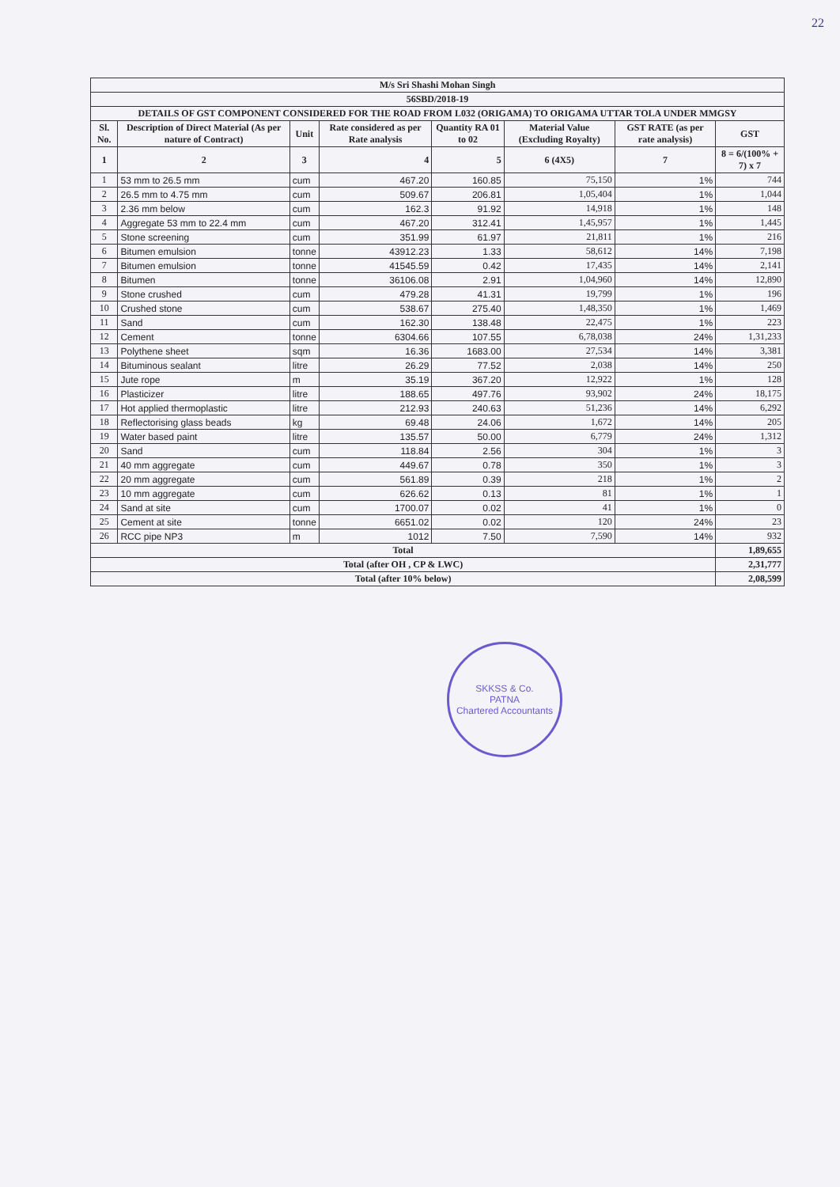22
| M/s Sri Shashi Mohan Singh | | | | | | | |
| --- | --- | --- | --- | --- | --- | --- | --- |
| 56SBD/2018-19 | | | | | | | |
| DETAILS OF GST COMPONENT CONSIDERED FOR THE ROAD FROM L032 (ORIGAMA) TO ORIGAMA UTTAR TOLA UNDER MMGSY | | | | | | | |
| Sl. No. | Description of Direct Material (As per nature of Contract) | Unit | Rate considered as per Rate analysis | Quantity RA 01 to 02 | Material Value (Excluding Royalty) | GST RATE (as per rate analysis) | GST |
| 1 | 2 | 3 | 4 | 5 | 6 (4X5) | 7 | 8 = 6/(100% + 7) x 7 |
| 1 | 53 mm to 26.5 mm | cum | 467.20 | 160.85 | 75,150 | 1% | 744 |
| 2 | 26.5 mm to 4.75 mm | cum | 509.67 | 206.81 | 1,05,404 | 1% | 1,044 |
| 3 | 2.36 mm below | cum | 162.3 | 91.92 | 14,918 | 1% | 148 |
| 4 | Aggregate 53 mm to 22.4 mm | cum | 467.20 | 312.41 | 1,45,957 | 1% | 1,445 |
| 5 | Stone screening | cum | 351.99 | 61.97 | 21,811 | 1% | 216 |
| 6 | Bitumen emulsion | tonne | 43912.23 | 1.33 | 58,612 | 14% | 7,198 |
| 7 | Bitumen emulsion | tonne | 41545.59 | 0.42 | 17,435 | 14% | 2,141 |
| 8 | Bitumen | tonne | 36106.08 | 2.91 | 1,04,960 | 14% | 12,890 |
| 9 | Stone crushed | cum | 479.28 | 41.31 | 19,799 | 1% | 196 |
| 10 | Crushed stone | cum | 538.67 | 275.40 | 1,48,350 | 1% | 1,469 |
| 11 | Sand | cum | 162.30 | 138.48 | 22,475 | 1% | 223 |
| 12 | Cement | tonne | 6304.66 | 107.55 | 6,78,038 | 24% | 1,31,233 |
| 13 | Polythene sheet | sqm | 16.36 | 1683.00 | 27,534 | 14% | 3,381 |
| 14 | Bituminous sealant | litre | 26.29 | 77.52 | 2,038 | 14% | 250 |
| 15 | Jute rope | m | 35.19 | 367.20 | 12,922 | 1% | 128 |
| 16 | Plasticizer | litre | 188.65 | 497.76 | 93,902 | 24% | 18,175 |
| 17 | Hot applied thermoplastic | litre | 212.93 | 240.63 | 51,236 | 14% | 6,292 |
| 18 | Reflectorising glass beads | kg | 69.48 | 24.06 | 1,672 | 14% | 205 |
| 19 | Water based paint | litre | 135.57 | 50.00 | 6,779 | 24% | 1,312 |
| 20 | Sand | cum | 118.84 | 2.56 | 304 | 1% | 3 |
| 21 | 40 mm aggregate | cum | 449.67 | 0.78 | 350 | 1% | 3 |
| 22 | 20 mm aggregate | cum | 561.89 | 0.39 | 218 | 1% | 2 |
| 23 | 10 mm aggregate | cum | 626.62 | 0.13 | 81 | 1% | 1 |
| 24 | Sand at site | cum | 1700.07 | 0.02 | 41 | 1% | 0 |
| 25 | Cement at site | tonne | 6651.02 | 0.02 | 120 | 24% | 23 |
| 26 | RCC pipe NP3 | m | 1012 | 7.50 | 7,590 | 14% | 932 |
| Total | | | | | | | 1,89,655 |
| Total (after OH , CP & LWC) | | | | | | | 2,31,777 |
| Total (after 10% below) | | | | | | | 2,08,599 |
SKKSS & Co.
PATNA
Chartered Accountants